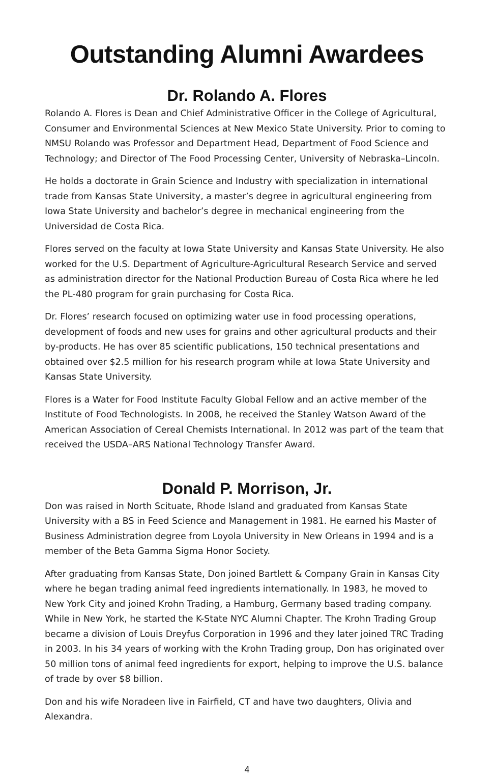Outstanding Alumni Awardees
Dr. Rolando A. Flores
Rolando A. Flores is Dean and Chief Administrative Officer in the College of Agricultural, Consumer and Environmental Sciences at New Mexico State University. Prior to coming to NMSU Rolando was Professor and Department Head, Department of Food Science and Technology; and Director of The Food Processing Center, University of Nebraska–Lincoln.
He holds a doctorate in Grain Science and Industry with specialization in international trade from Kansas State University, a master’s degree in agricultural engineering from Iowa State University and bachelor’s degree in mechanical engineering from the Universidad de Costa Rica.
Flores served on the faculty at Iowa State University and Kansas State University. He also worked for the U.S. Department of Agriculture-Agricultural Research Service and served as administration director for the National Production Bureau of Costa Rica where he led the PL-480 program for grain purchasing for Costa Rica.
Dr. Flores’ research focused on optimizing water use in food processing operations, development of foods and new uses for grains and other agricultural products and their by-products. He has over 85 scientific publications, 150 technical presentations and obtained over $2.5 million for his research program while at Iowa State University and Kansas State University.
Flores is a Water for Food Institute Faculty Global Fellow and an active member of the Institute of Food Technologists. In 2008, he received the Stanley Watson Award of the American Association of Cereal Chemists International. In 2012 was part of the team that received the USDA–ARS National Technology Transfer Award.
Donald P. Morrison, Jr.
Don was raised in North Scituate, Rhode Island and graduated from Kansas State University with a BS in Feed Science and Management in 1981. He earned his Master of Business Administration degree from Loyola University in New Orleans in 1994 and is a member of the Beta Gamma Sigma Honor Society.
After graduating from Kansas State, Don joined Bartlett & Company Grain in Kansas City where he began trading animal feed ingredients internationally. In 1983, he moved to New York City and joined Krohn Trading, a Hamburg, Germany based trading company. While in New York, he started the K-State NYC Alumni Chapter. The Krohn Trading Group became a division of Louis Dreyfus Corporation in 1996 and they later joined TRC Trading in 2003. In his 34 years of working with the Krohn Trading group, Don has originated over 50 million tons of animal feed ingredients for export, helping to improve the U.S. balance of trade by over $8 billion.
Don and his wife Noradeen live in Fairfield, CT and have two daughters, Olivia and Alexandra.
4